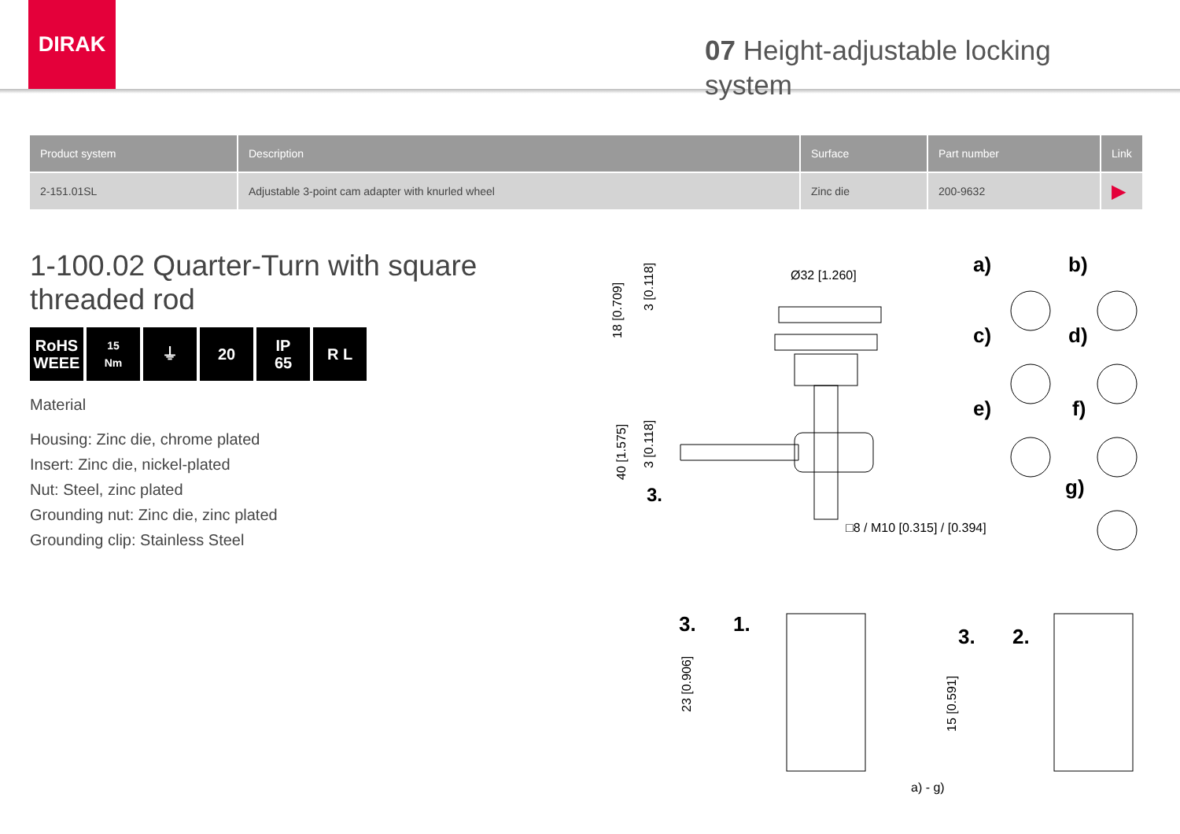DIRAK
07 Height-adjustable locking system
| Product system | Description | Surface | Part number | Link |
| --- | --- | --- | --- | --- |
| 2-151.01SL | Adjustable 3-point cam adapter with knurled wheel | Zinc die | 200-9632 | ▶ |
1-100.02 Quarter-Turn with square threaded rod
RoHS
WEEE
15
Nm
⏚ 20 IP
65
R L
Material
Housing: Zinc die, chrome plated
Insert: Zinc die, nickel-plated
Nut: Steel, zinc plated
Grounding nut: Zinc die, zinc plated
Grounding clip: Stainless Steel
Ø32 [1.260]
□8 / M10 [0.315] / [0.394]
18 [0.709]
3 [0.118]
40 [1.575]
3 [0.118]
3.
a)
b)
c)
d)
e)
f)
g)
3.
1.
3.
2.
23 [0.906]
15 [0.591]
a) - g)